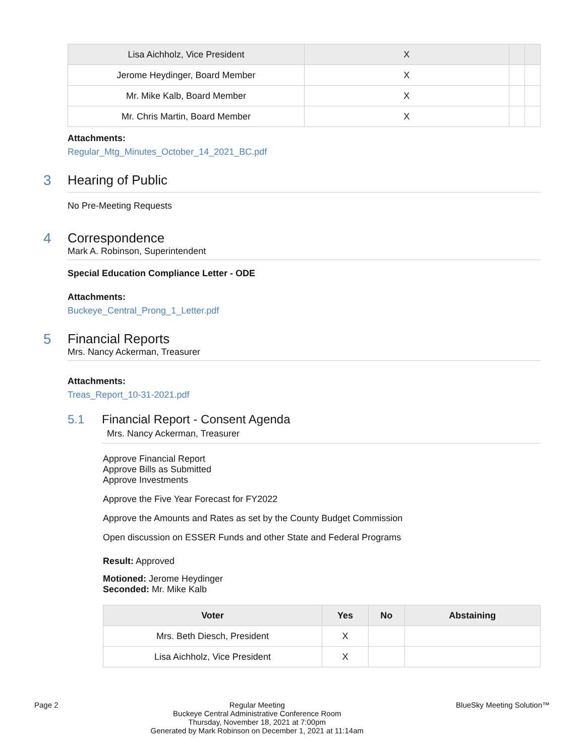| Lisa Aichholz, Vice President | X | | |
| Jerome Heydinger, Board Member | X | | |
| Mr. Mike Kalb, Board Member | X | | |
| Mr. Chris Martin, Board Member | X | | |
Attachments:
Regular_Mtg_Minutes_October_14_2021_BC.pdf
3 Hearing of Public
No Pre-Meeting Requests
4 Correspondence
Mark A. Robinson, Superintendent
Special Education Compliance Letter - ODE
Attachments:
Buckeye_Central_Prong_1_Letter.pdf
5 Financial Reports
Mrs. Nancy Ackerman, Treasurer
Attachments:
Treas_Report_10-31-2021.pdf
5.1 Financial Report - Consent Agenda
Mrs. Nancy Ackerman, Treasurer
Approve Financial Report
Approve Bills as Submitted
Approve Investments
Approve the Five Year Forecast for FY2022
Approve the Amounts and Rates as set by the County Budget Commission
Open discussion on ESSER Funds and other State and Federal Programs
Result: Approved
Motioned: Jerome Heydinger
Seconded: Mr. Mike Kalb
| Voter | Yes | No | Abstaining |
| --- | --- | --- | --- |
| Mrs. Beth Diesch, President | X | | |
| Lisa Aichholz, Vice President | X | | |
Page 2 Regular Meeting
Buckeye Central Administrative Conference Room
Thursday, November 18, 2021 at 7:00pm
Generated by Mark Robinson on December 1, 2021 at 11:14am
BlueSky Meeting Solution™